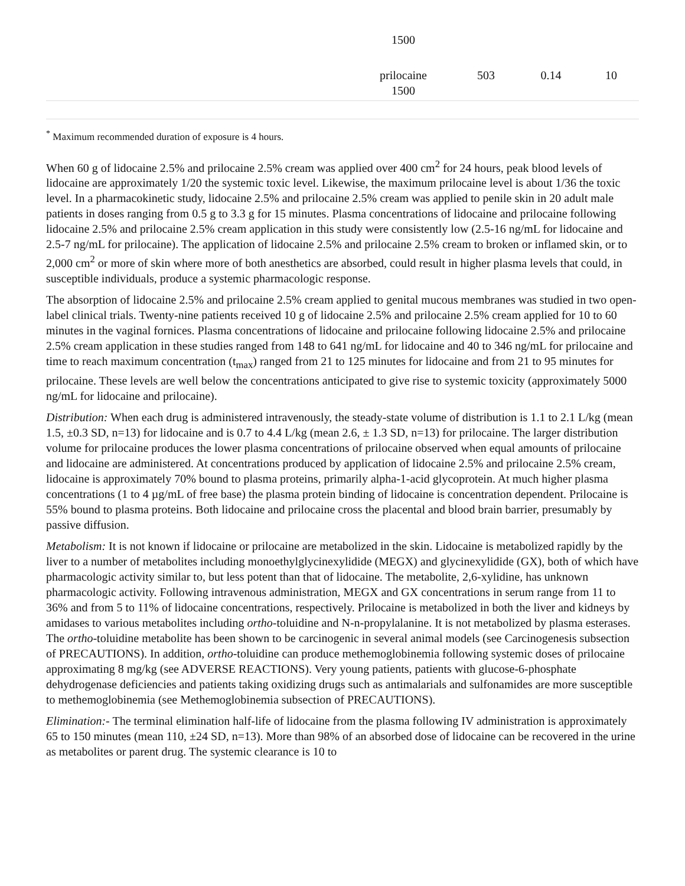| | 1500 | | | |
| | prilocaine 1500 | 503 | 0.14 | 10 |
<sup>*</sup> Maximum recommended duration of exposure is 4 hours.
When 60 g of lidocaine 2.5% and prilocaine 2.5% cream was applied over 400 cm<sup>2</sup> for 24 hours, peak blood levels of lidocaine are approximately 1/20 the systemic toxic level. Likewise, the maximum prilocaine level is about 1/36 the toxic level. In a pharmacokinetic study, lidocaine 2.5% and prilocaine 2.5% cream was applied to penile skin in 20 adult male patients in doses ranging from 0.5 g to 3.3 g for 15 minutes. Plasma concentrations of lidocaine and prilocaine following lidocaine 2.5% and prilocaine 2.5% cream application in this study were consistently low (2.5-16 ng/mL for lidocaine and 2.5-7 ng/mL for prilocaine). The application of lidocaine 2.5% and prilocaine 2.5% cream to broken or inflamed skin, or to 2,000 cm<sup>2</sup> or more of skin where more of both anesthetics are absorbed, could result in higher plasma levels that could, in susceptible individuals, produce a systemic pharmacologic response.
The absorption of lidocaine 2.5% and prilocaine 2.5% cream applied to genital mucous membranes was studied in two open-label clinical trials. Twenty-nine patients received 10 g of lidocaine 2.5% and prilocaine 2.5% cream applied for 10 to 60 minutes in the vaginal fornices. Plasma concentrations of lidocaine and prilocaine following lidocaine 2.5% and prilocaine 2.5% cream application in these studies ranged from 148 to 641 ng/mL for lidocaine and 40 to 346 ng/mL for prilocaine and time to reach maximum concentration (t<sub>max</sub>) ranged from 21 to 125 minutes for lidocaine and from 21 to 95 minutes for prilocaine. These levels are well below the concentrations anticipated to give rise to systemic toxicity (approximately 5000 ng/mL for lidocaine and prilocaine).
Distribution: When each drug is administered intravenously, the steady-state volume of distribution is 1.1 to 2.1 L/kg (mean 1.5, ±0.3 SD, n=13) for lidocaine and is 0.7 to 4.4 L/kg (mean 2.6, ± 1.3 SD, n=13) for prilocaine. The larger distribution volume for prilocaine produces the lower plasma concentrations of prilocaine observed when equal amounts of prilocaine and lidocaine are administered. At concentrations produced by application of lidocaine 2.5% and prilocaine 2.5% cream, lidocaine is approximately 70% bound to plasma proteins, primarily alpha-1-acid glycoprotein. At much higher plasma concentrations (1 to 4 µg/mL of free base) the plasma protein binding of lidocaine is concentration dependent. Prilocaine is 55% bound to plasma proteins. Both lidocaine and prilocaine cross the placental and blood brain barrier, presumably by passive diffusion.
Metabolism: It is not known if lidocaine or prilocaine are metabolized in the skin. Lidocaine is metabolized rapidly by the liver to a number of metabolites including monoethylglycinexylidide (MEGX) and glycinexylidide (GX), both of which have pharmacologic activity similar to, but less potent than that of lidocaine. The metabolite, 2,6-xylidine, has unknown pharmacologic activity. Following intravenous administration, MEGX and GX concentrations in serum range from 11 to 36% and from 5 to 11% of lidocaine concentrations, respectively. Prilocaine is metabolized in both the liver and kidneys by amidases to various metabolites including ortho-toluidine and N-n-propylalanine. It is not metabolized by plasma esterases. The ortho-toluidine metabolite has been shown to be carcinogenic in several animal models (see Carcinogenesis subsection of PRECAUTIONS). In addition, ortho-toluidine can produce methemoglobinemia following systemic doses of prilocaine approximating 8 mg/kg (see ADVERSE REACTIONS). Very young patients, patients with glucose-6-phosphate dehydrogenase deficiencies and patients taking oxidizing drugs such as antimalarials and sulfonamides are more susceptible to methemoglobinemia (see Methemoglobinemia subsection of PRECAUTIONS).
Elimination:- The terminal elimination half-life of lidocaine from the plasma following IV administration is approximately 65 to 150 minutes (mean 110, ±24 SD, n=13). More than 98% of an absorbed dose of lidocaine can be recovered in the urine as metabolites or parent drug. The systemic clearance is 10 to